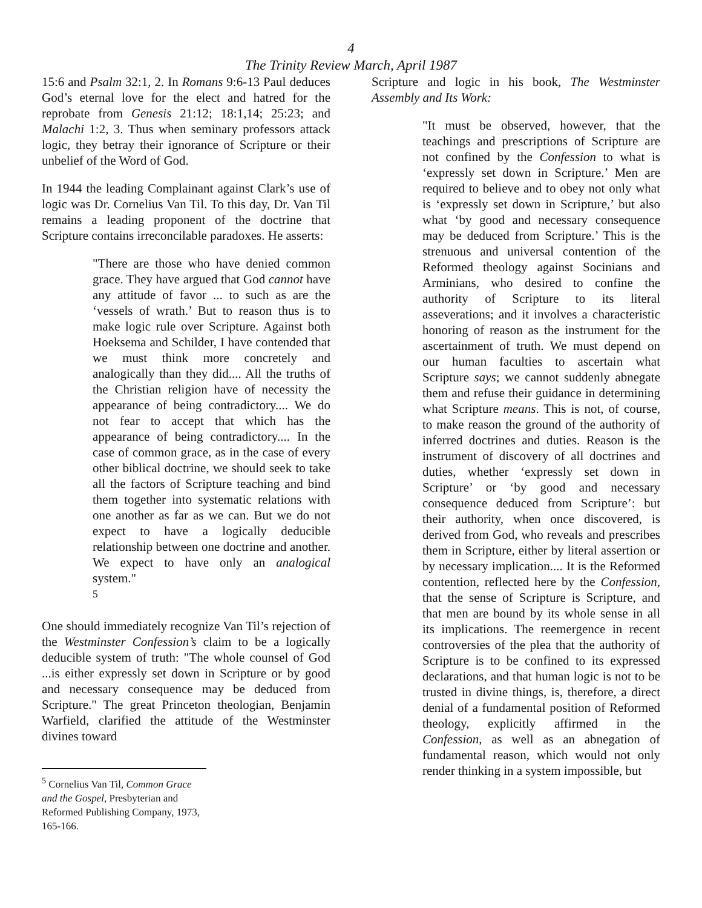4
The Trinity Review March, April 1987
15:6 and Psalm 32:1, 2. In Romans 9:6-13 Paul deduces God’s eternal love for the elect and hatred for the reprobate from Genesis 21:12; 18:1,14; 25:23; and Malachi 1:2, 3. Thus when seminary professors attack logic, they betray their ignorance of Scripture or their unbelief of the Word of God.
In 1944 the leading Complainant against Clark’s use of logic was Dr. Cornelius Van Til. To this day, Dr. Van Til remains a leading proponent of the doctrine that Scripture contains irreconcilable paradoxes. He asserts:
"There are those who have denied common grace. They have argued that God cannot have any attitude of favor ... to such as are the ‘vessels of wrath.’ But to reason thus is to make logic rule over Scripture. Against both Hoeksema and Schilder, I have contended that we must think more concretely and analogically than they did.... All the truths of the Christian religion have of necessity the appearance of being contradictory.... We do not fear to accept that which has the appearance of being contradictory.... In the case of common grace, as in the case of every other biblical doctrine, we should seek to take all the factors of Scripture teaching and bind them together into systematic relations with one another as far as we can. But we do not expect to have a logically deducible relationship between one doctrine and another. We expect to have only an analogical system."
<sup>5</sup>
One should immediately recognize Van Til’s rejection of the Westminster Confession’s claim to be a logically deducible system of truth: "The whole counsel of God ...is either expressly set down in Scripture or by good and necessary consequence may be deduced from Scripture." The great Princeton theologian, Benjamin Warfield, clarified the attitude of the Westminster divines toward
<sup>5</sup> Cornelius Van Til, Common Grace and the Gospel, Presbyterian and Reformed Publishing Company, 1973, 165-166.
Scripture and logic in his book, The Westminster Assembly and Its Work:
"It must be observed, however, that the teachings and prescriptions of Scripture are not confined by the Confession to what is ‘expressly set down in Scripture.’ Men are required to believe and to obey not only what is ‘expressly set down in Scripture,’ but also what ‘by good and necessary consequence may be deduced from Scripture.’ This is the strenuous and universal contention of the Reformed theology against Socinians and Arminians, who desired to confine the authority of Scripture to its literal asseverations; and it involves a characteristic honoring of reason as the instrument for the ascertainment of truth. We must depend on our human faculties to ascertain what Scripture says; we cannot suddenly abnegate them and refuse their guidance in determining what Scripture means. This is not, of course, to make reason the ground of the authority of inferred doctrines and duties. Reason is the instrument of discovery of all doctrines and duties, whether ‘expressly set down in Scripture’ or ‘by good and necessary consequence deduced from Scripture’: but their authority, when once discovered, is derived from God, who reveals and prescribes them in Scripture, either by literal assertion or by necessary implication.... It is the Reformed contention, reflected here by the Confession, that the sense of Scripture is Scripture, and that men are bound by its whole sense in all its implications. The reemergence in recent controversies of the plea that the authority of Scripture is to be confined to its expressed declarations, and that human logic is not to be trusted in divine things, is, therefore, a direct denial of a fundamental position of Reformed theology, explicitly affirmed in the Confession, as well as an abnegation of fundamental reason, which would not only render thinking in a system impossible, but